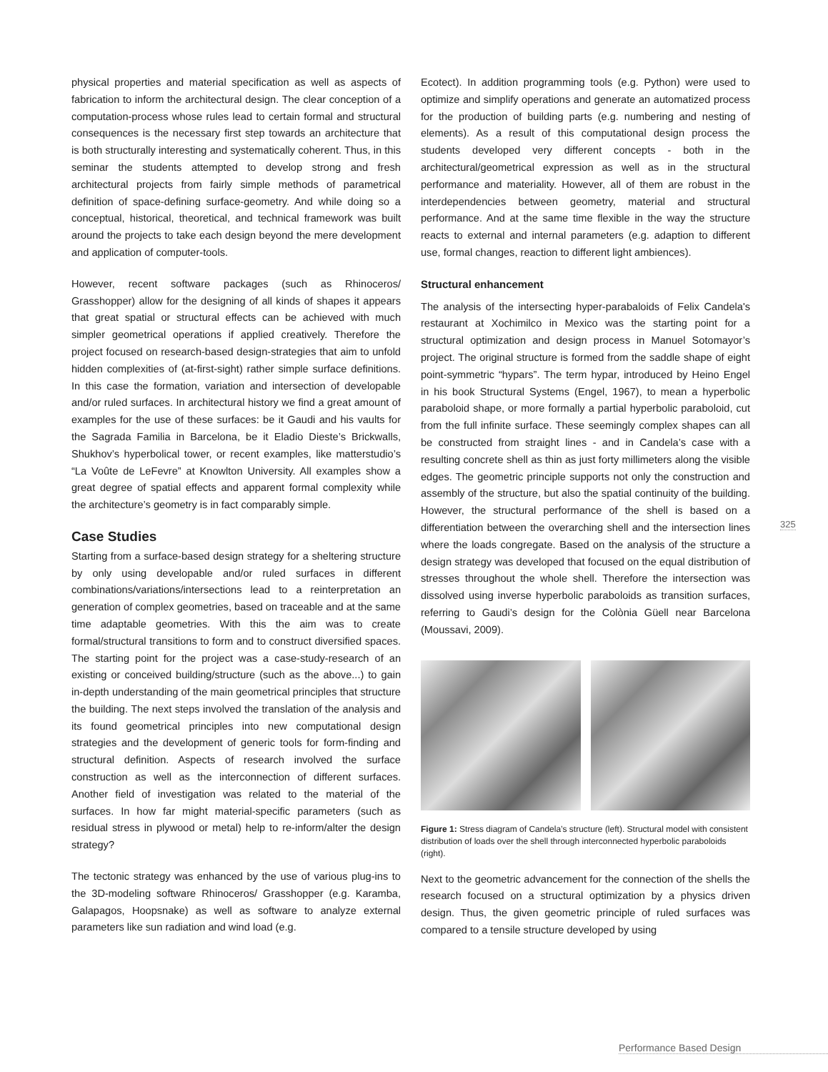physical properties and material specification as well as aspects of fabrication to inform the architectural design. The clear conception of a computation-process whose rules lead to certain formal and structural consequences is the necessary first step towards an architecture that is both structurally interesting and systematically coherent. Thus, in this seminar the students attempted to develop strong and fresh architectural projects from fairly simple methods of parametrical definition of space-defining surface-geometry. And while doing so a conceptual, historical, theoretical, and technical framework was built around the projects to take each design beyond the mere development and application of computer-tools.
However, recent software packages (such as Rhinoceros/ Grasshopper) allow for the designing of all kinds of shapes it appears that great spatial or structural effects can be achieved with much simpler geometrical operations if applied creatively. Therefore the project focused on research-based design-strategies that aim to unfold hidden complexities of (at-first-sight) rather simple surface definitions. In this case the formation, variation and intersection of developable and/or ruled surfaces. In architectural history we find a great amount of examples for the use of these surfaces: be it Gaudi and his vaults for the Sagrada Familia in Barcelona, be it Eladio Dieste’s Brickwalls, Shukhov’s hyperbolical tower, or recent examples, like matterstudio’s “La Voûte de LeFevre” at Knowlton University. All examples show a great degree of spatial effects and apparent formal complexity while the architecture’s geometry is in fact comparably simple.
Case Studies
Starting from a surface-based design strategy for a sheltering structure by only using developable and/or ruled surfaces in different combinations/variations/intersections lead to a reinterpretation an generation of complex geometries, based on traceable and at the same time adaptable geometries. With this the aim was to create formal/structural transitions to form and to construct diversified spaces. The starting point for the project was a case-study-research of an existing or conceived building/structure (such as the above...) to gain in-depth understanding of the main geometrical principles that structure the building. The next steps involved the translation of the analysis and its found geometrical principles into new computational design strategies and the development of generic tools for form-finding and structural definition. Aspects of research involved the surface construction as well as the interconnection of different surfaces. Another field of investigation was related to the material of the surfaces. In how far might material-specific parameters (such as residual stress in plywood or metal) help to re-inform/alter the design strategy?
The tectonic strategy was enhanced by the use of various plug-ins to the 3D-modeling software Rhinoceros/ Grasshopper (e.g. Karamba, Galapagos, Hoopsnake) as well as software to analyze external parameters like sun radiation and wind load (e.g.
Ecotect). In addition programming tools (e.g. Python) were used to optimize and simplify operations and generate an automatized process for the production of building parts (e.g. numbering and nesting of elements). As a result of this computational design process the students developed very different concepts - both in the architectural/geometrical expression as well as in the structural performance and materiality. However, all of them are robust in the interdependencies between geometry, material and structural performance. And at the same time flexible in the way the structure reacts to external and internal parameters (e.g. adaption to different use, formal changes, reaction to different light ambiences).
Structural enhancement
The analysis of the intersecting hyper-parabaloids of Felix Candela's restaurant at Xochimilco in Mexico was the starting point for a structural optimization and design process in Manuel Sotomayor’s project. The original structure is formed from the saddle shape of eight point-symmetric “hypars”. The term hypar, introduced by Heino Engel in his book Structural Systems (Engel, 1967), to mean a hyperbolic paraboloid shape, or more formally a partial hyperbolic paraboloid, cut from the full infinite surface. These seemingly complex shapes can all be constructed from straight lines - and in Candela’s case with a resulting concrete shell as thin as just forty millimeters along the visible edges. The geometric principle supports not only the construction and assembly of the structure, but also the spatial continuity of the building. However, the structural performance of the shell is based on a differentiation between the overarching shell and the intersection lines where the loads congregate. Based on the analysis of the structure a design strategy was developed that focused on the equal distribution of stresses throughout the whole shell. Therefore the intersection was dissolved using inverse hyperbolic paraboloids as transition surfaces, referring to Gaudi’s design for the Colònia Güell near Barcelona (Moussavi, 2009).
Figure 1: Stress diagram of Candela’s structure (left). Structural model with consistent distribution of loads over the shell through interconnected hyperbolic paraboloids (right).
Next to the geometric advancement for the connection of the shells the research focused on a structural optimization by a physics driven design. Thus, the given geometric principle of ruled surfaces was compared to a tensile structure developed by using
325
Performance Based Design